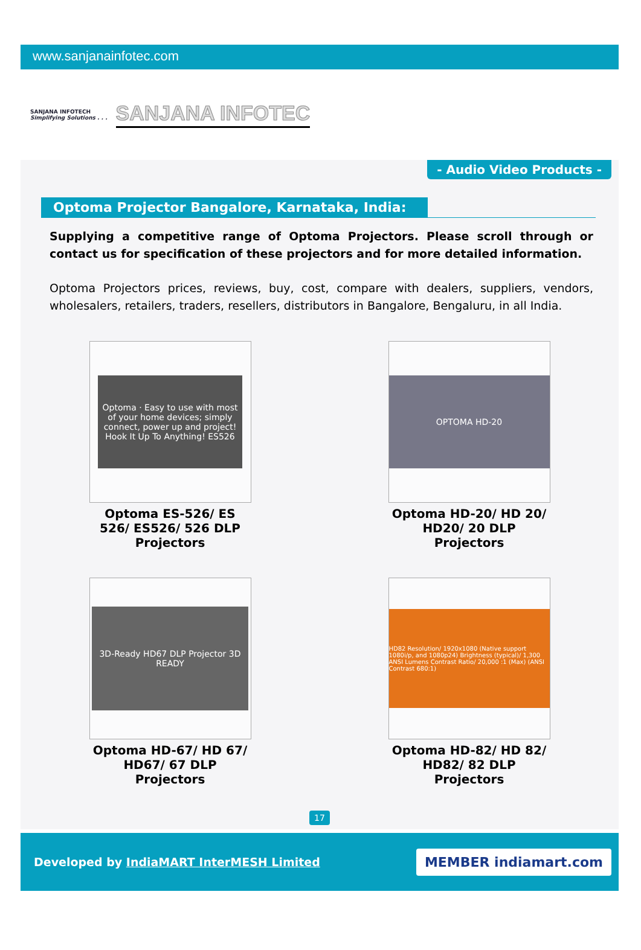www.sanjanainfotec.com
SANJANA INFOTECH
Simplifying Solutions . . .
SANJANA INFOTEC
- Audio Video Products -
Optoma Projector Bangalore, Karnataka, India:
Supplying a competitive range of Optoma Projectors. Please scroll through or contact us for specification of these projectors and for more detailed information.
Optoma Projectors prices, reviews, buy, cost, compare with dealers, suppliers, vendors, wholesalers, retailers, traders, resellers, distributors in Bangalore, Bengaluru, in all India.
Optoma · Easy to use with most of your home devices; simply connect, power up and project! Hook It Up To Anything! ES526
Optoma ES-526/ ES 526/ ES526/ 526 DLP Projectors
OPTOMA HD-20
Optoma HD-20/ HD 20/ HD20/ 20 DLP Projectors
3D-Ready HD67 DLP Projector 3D READY
Optoma HD-67/ HD 67/ HD67/ 67 DLP Projectors
HD82 Resolution/ 1920x1080 (Native support 1080i/p, and 1080p24) Brightness (typical)/ 1,300 ANSI Lumens Contrast Ratio/ 20,000 :1 (Max) (ANSI Contrast 680:1)
Optoma HD-82/ HD 82/ HD82/ 82 DLP Projectors
17
Developed by IndiaMART InterMESH Limited
MEMBER indiamart.com